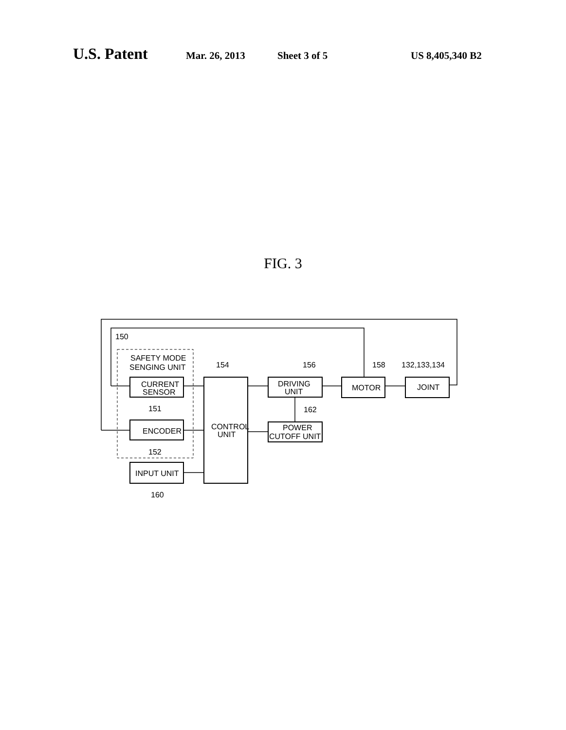U.S. Patent Mar. 26, 2013 Sheet 3 of 5 US 8,405,340 B2
FIG. 3
150
SAFETY MODE
SENGING UNIT
CURRENT
SENSOR
151
ENCODER
152
INPUT UNIT
160
154
CONTROL
UNIT
156
DRIVING
UNIT
162
POWER
CUTOFF UNIT
158
MOTOR
132,133,134
JOINT